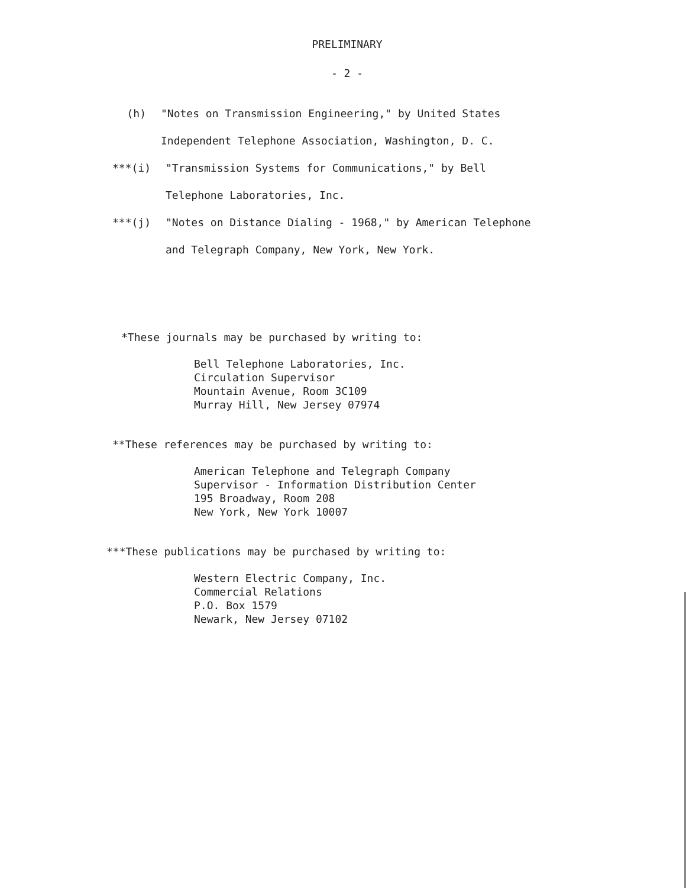PRELIMINARY
- 2 -
(h) "Notes on Transmission Engineering," by United States
Independent Telephone Association, Washington, D. C.
***(i) "Transmission Systems for Communications," by Bell
Telephone Laboratories, Inc.
***(j) "Notes on Distance Dialing - 1968," by American Telephone
and Telegraph Company, New York, New York.
*These journals may be purchased by writing to:
Bell Telephone Laboratories, Inc.
Circulation Supervisor
Mountain Avenue, Room 3C109
Murray Hill, New Jersey 07974
**These references may be purchased by writing to:
American Telephone and Telegraph Company
Supervisor - Information Distribution Center
195 Broadway, Room 208
New York, New York 10007
***These publications may be purchased by writing to:
Western Electric Company, Inc.
Commercial Relations
P.O. Box 1579
Newark, New Jersey 07102